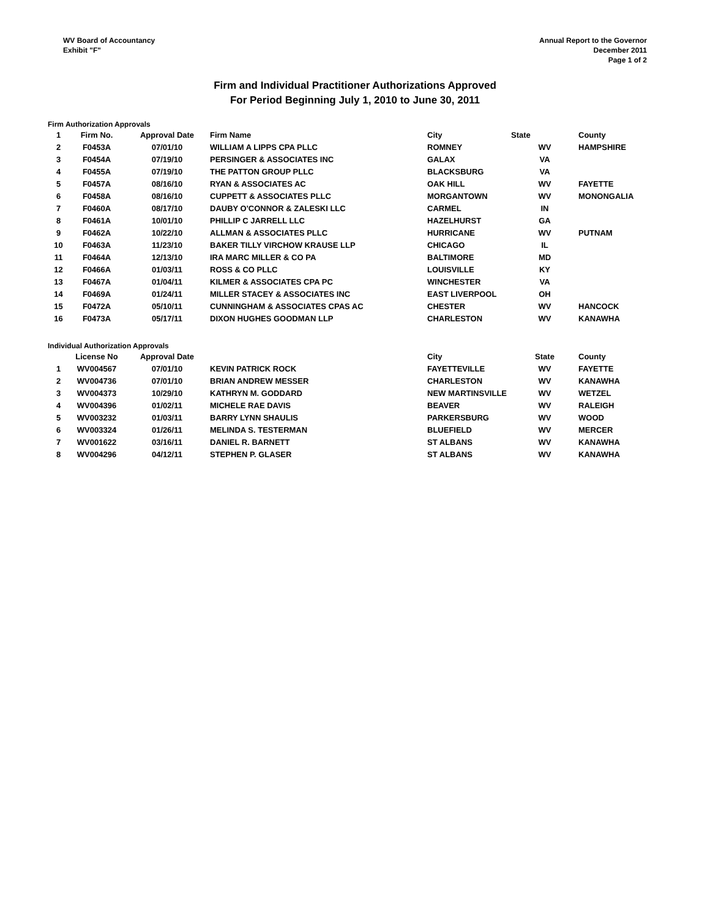WV Board of Accountancy
Exhibit "F"
Annual Report to the Governor
December 2011
Page 1 of 2
Firm and Individual Practitioner Authorizations Approved
For Period Beginning July 1, 2010 to June 30, 2011
Firm Authorization Approvals
| 1 | Firm No. | Approval Date | Firm Name | City | State | County |
| --- | --- | --- | --- | --- | --- | --- |
| 2 | F0453A | 07/01/10 | WILLIAM A LIPPS CPA PLLC | ROMNEY | WV | HAMPSHIRE |
| 3 | F0454A | 07/19/10 | PERSINGER & ASSOCIATES INC | GALAX | VA | |
| 4 | F0455A | 07/19/10 | THE PATTON GROUP PLLC | BLACKSBURG | VA | |
| 5 | F0457A | 08/16/10 | RYAN & ASSOCIATES AC | OAK HILL | WV | FAYETTE |
| 6 | F0458A | 08/16/10 | CUPPETT & ASSOCIATES PLLC | MORGANTOWN | WV | MONONGALIA |
| 7 | F0460A | 08/17/10 | DAUBY O'CONNOR & ZALESKI LLC | CARMEL | IN | |
| 8 | F0461A | 10/01/10 | PHILLIP C JARRELL LLC | HAZELHURST | GA | |
| 9 | F0462A | 10/22/10 | ALLMAN & ASSOCIATES PLLC | HURRICANE | WV | PUTNAM |
| 10 | F0463A | 11/23/10 | BAKER TILLY VIRCHOW KRAUSE LLP | CHICAGO | IL | |
| 11 | F0464A | 12/13/10 | IRA MARC MILLER & CO PA | BALTIMORE | MD | |
| 12 | F0466A | 01/03/11 | ROSS & CO PLLC | LOUISVILLE | KY | |
| 13 | F0467A | 01/04/11 | KILMER & ASSOCIATES CPA PC | WINCHESTER | VA | |
| 14 | F0469A | 01/24/11 | MILLER STACEY & ASSOCIATES INC | EAST LIVERPOOL | OH | |
| 15 | F0472A | 05/10/11 | CUNNINGHAM & ASSOCIATES CPAS AC | CHESTER | WV | HANCOCK |
| 16 | F0473A | 05/17/11 | DIXON HUGHES GOODMAN LLP | CHARLESTON | WV | KANAWHA |
Individual Authorization Approvals
| | License No | Approval Date | | City | State | County |
| --- | --- | --- | --- | --- | --- | --- |
| 1 | WV004567 | 07/01/10 | KEVIN PATRICK ROCK | FAYETTEVILLE | WV | FAYETTE |
| 2 | WV004736 | 07/01/10 | BRIAN ANDREW MESSER | CHARLESTON | WV | KANAWHA |
| 3 | WV004373 | 10/29/10 | KATHRYN M. GODDARD | NEW MARTINSVILLE | WV | WETZEL |
| 4 | WV004396 | 01/02/11 | MICHELE RAE DAVIS | BEAVER | WV | RALEIGH |
| 5 | WV003232 | 01/03/11 | BARRY LYNN SHAULIS | PARKERSBURG | WV | WOOD |
| 6 | WV003324 | 01/26/11 | MELINDA S. TESTERMAN | BLUEFIELD | WV | MERCER |
| 7 | WV001622 | 03/16/11 | DANIEL R. BARNETT | ST ALBANS | WV | KANAWHA |
| 8 | WV004296 | 04/12/11 | STEPHEN P. GLASER | ST ALBANS | WV | KANAWHA |